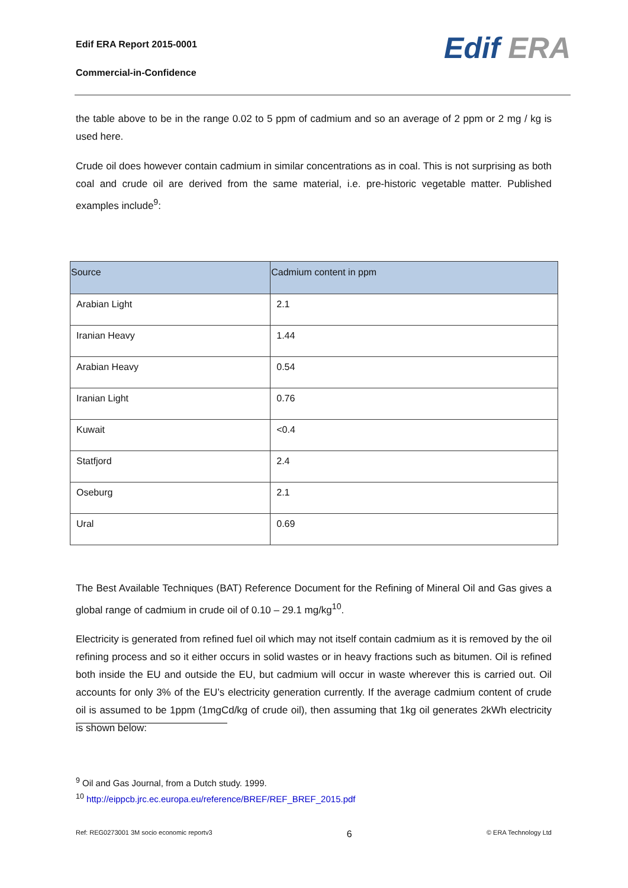Edif ERA Report 2015-0001
Commercial-in-Confidence
Edif ERA
the table above to be in the range 0.02 to 5 ppm of cadmium and so an average of 2 ppm or 2 mg / kg is used here.
Crude oil does however contain cadmium in similar concentrations as in coal. This is not surprising as both coal and crude oil are derived from the same material, i.e. pre-historic vegetable matter. Published examples include<sup>9</sup>:
| Source | Cadmium content in ppm |
| --- | --- |
| Arabian Light | 2.1 |
| Iranian Heavy | 1.44 |
| Arabian Heavy | 0.54 |
| Iranian Light | 0.76 |
| Kuwait | <0.4 |
| Statfjord | 2.4 |
| Oseburg | 2.1 |
| Ural | 0.69 |
The Best Available Techniques (BAT) Reference Document for the Refining of Mineral Oil and Gas gives a global range of cadmium in crude oil of 0.10 – 29.1 mg/kg<sup>10</sup>.
Electricity is generated from refined fuel oil which may not itself contain cadmium as it is removed by the oil refining process and so it either occurs in solid wastes or in heavy fractions such as bitumen. Oil is refined both inside the EU and outside the EU, but cadmium will occur in waste wherever this is carried out. Oil accounts for only 3% of the EU’s electricity generation currently. If the average cadmium content of crude oil is assumed to be 1ppm (1mgCd/kg of crude oil), then assuming that 1kg oil generates 2kWh electricity is shown below:
<sup>9</sup> Oil and Gas Journal, from a Dutch study. 1999.
<sup>10</sup> http://eippcb.jrc.ec.europa.eu/reference/BREF/REF_BREF_2015.pdf
Ref: REG0273001 3M socio economic reportv3 6 © ERA Technology Ltd